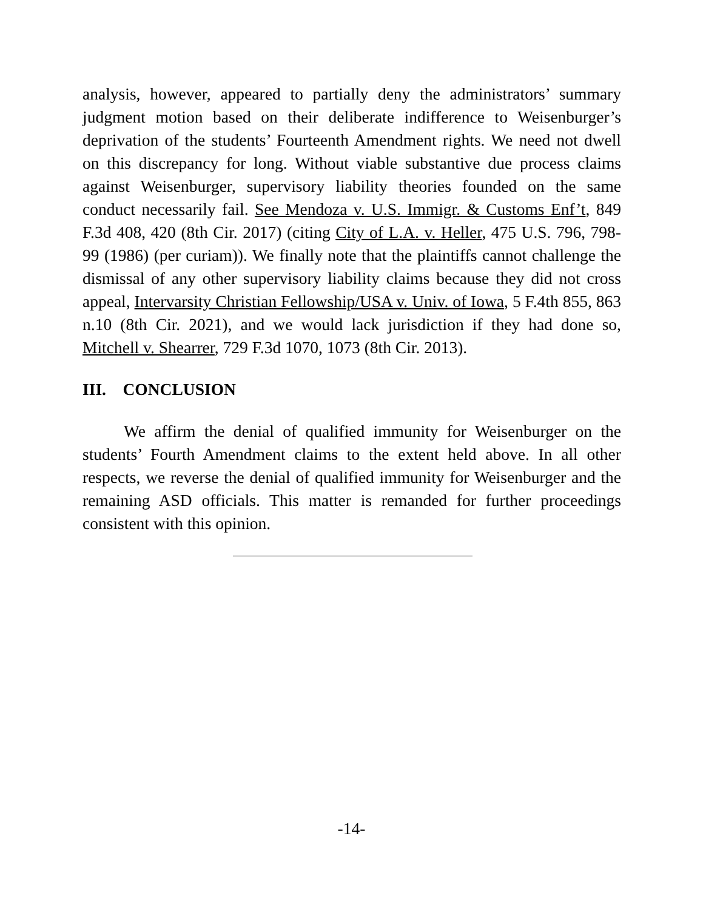analysis, however, appeared to partially deny the administrators’ summary judgment motion based on their deliberate indifference to Weisenburger’s deprivation of the students’ Fourteenth Amendment rights. We need not dwell on this discrepancy for long. Without viable substantive due process claims against Weisenburger, supervisory liability theories founded on the same conduct necessarily fail. See Mendoza v. U.S. Immigr. & Customs Enf’t, 849 F.3d 408, 420 (8th Cir. 2017) (citing City of L.A. v. Heller, 475 U.S. 796, 798-99 (1986) (per curiam)). We finally note that the plaintiffs cannot challenge the dismissal of any other supervisory liability claims because they did not cross appeal, Intervarsity Christian Fellowship/USA v. Univ. of Iowa, 5 F.4th 855, 863 n.10 (8th Cir. 2021), and we would lack jurisdiction if they had done so, Mitchell v. Shearrer, 729 F.3d 1070, 1073 (8th Cir. 2013).
III. CONCLUSION
We affirm the denial of qualified immunity for Weisenburger on the students’ Fourth Amendment claims to the extent held above. In all other respects, we reverse the denial of qualified immunity for Weisenburger and the remaining ASD officials. This matter is remanded for further proceedings consistent with this opinion.
-14-